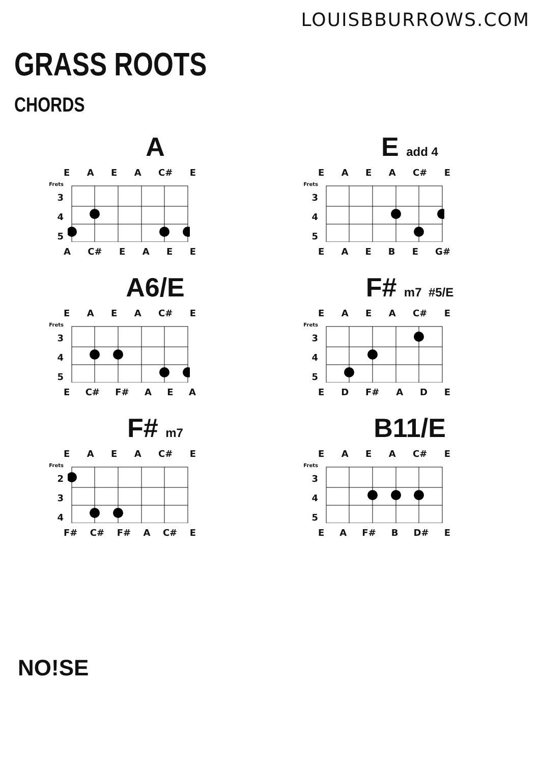LOUISBBURROWS.COM
GRASS ROOTS
CHORDS
A
EAEA C# E
Frets
3
4
5
A C# EAEE
E add 4
EAEA C# E
Frets
3
4
5
EAEBE G#
A6/E
EAEA C# E
Frets
3
4
5
E C# F# AEA
F# m7 #5/E
EAEA C# E
Frets
3
4
5
ED F# ADE
F# m7
EAEA C# E
Frets
2
3
4
F# C# F# A C# E
B11/E
EAEA C# E
Frets
3
4
5
EA F# B D# E
NO!SE